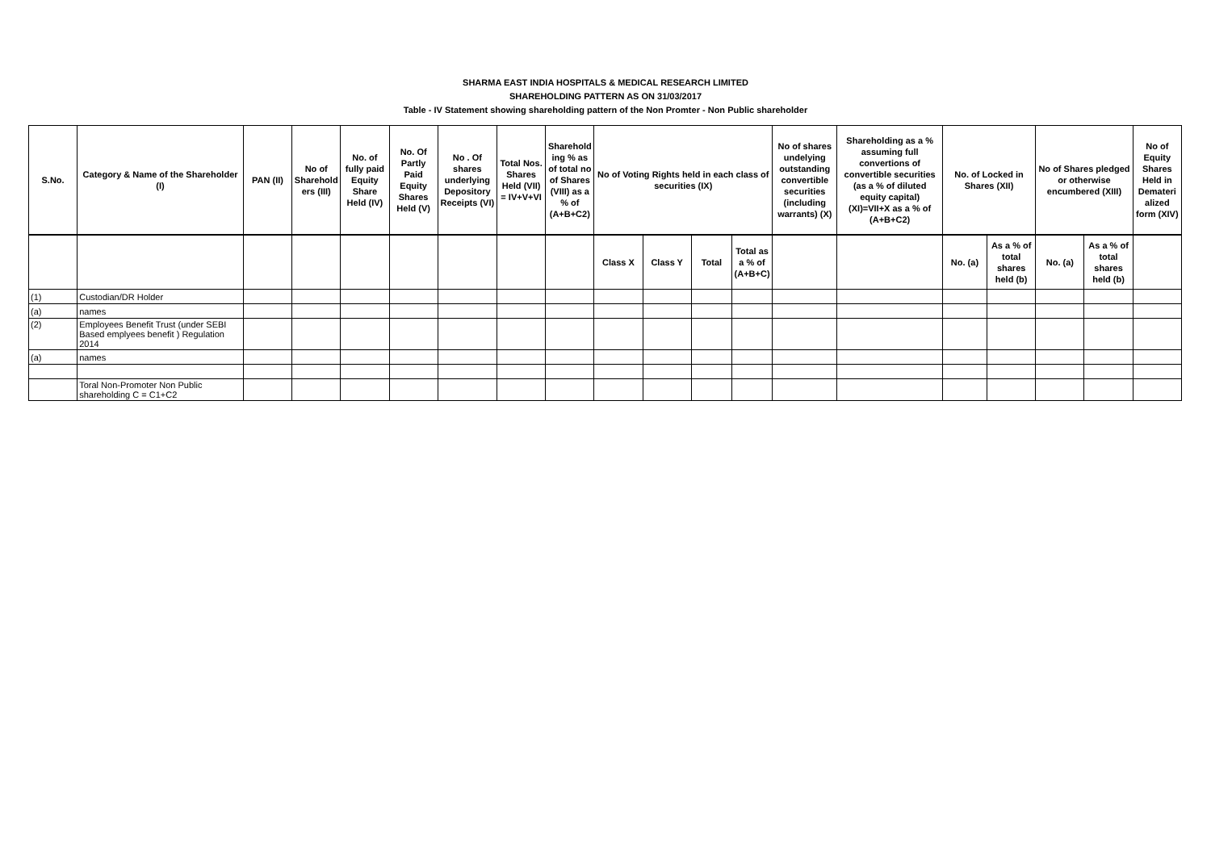SHARMA EAST INDIA HOSPITALS & MEDICAL RESEARCH LIMITED
SHAREHOLDING PATTERN AS ON 31/03/2017
Table - IV Statement showing shareholding pattern of the Non Promter - Non Public shareholder
| S.No. | Category & Name of the Shareholder (I) | PAN (II) | No of Sharehold ers (III) | No. of fully paid Equity Share Held (IV) | No. Of Partly Paid Equity Shares Held (V) | No . Of shares underlying Depository Receipts (VI) | Total Nos. Shares Held (VII) = IV+V+VI | Sharehold ing % as of total no of Shares (VIII) as a % of (A+B+C2) | No of Voting Rights held in each class of securities (IX) | | | | No of shares undelying outstanding convertible securities (including warrants) (X) | Shareholding as a % assuming full convertions of convertible securities (as a % of diluted equity capital) (XI)=VII+X as a % of (A+B+C2) | No. of Locked in Shares (XII) | | No of Shares pledged or otherwise encumbered (XIII) | | No of Equity Shares Held in Demateri alized form (XIV) |
| --- | --- | --- | --- | --- | --- | --- | --- | --- | --- | --- | --- | --- | --- | --- | --- | --- | --- | --- | --- |
| | | | | | | | | | Class X | Class Y | Total | Total as a % of (A+B+C) | | | No. (a) | As a % of total shares held (b) | No. (a) | As a % of total shares held (b) | |
| (1) | Custodian/DR Holder | | | | | | | | | | | | | | | | | | |
| (a) | names | | | | | | | | | | | | | | | | | | |
| (2) | Employees Benefit Trust (under SEBI Based emplyees benefit ) Regulation 2014 | | | | | | | | | | | | | | | | | | |
| (a) | names | | | | | | | | | | | | | | | | | | |
| | Toral Non-Promoter Non Public shareholding C = C1+C2 | | | | | | | | | | | | | | | | | | |